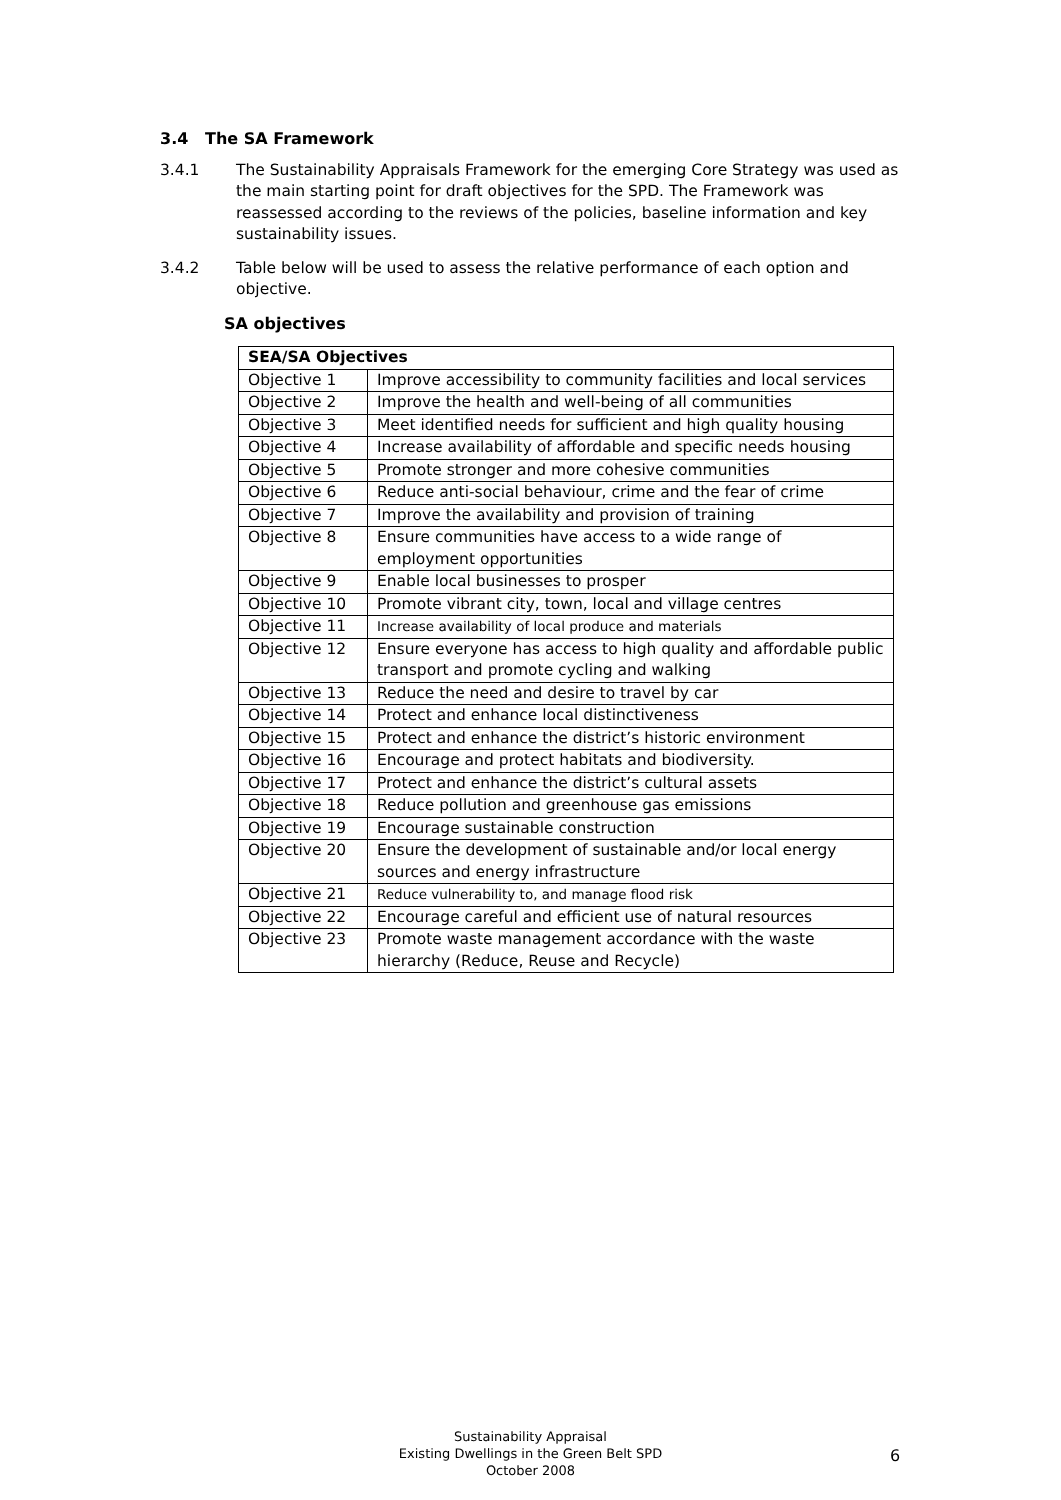3.4 The SA Framework
3.4.1 The Sustainability Appraisals Framework for the emerging Core Strategy was used as the main starting point for draft objectives for the SPD. The Framework was reassessed according to the reviews of the policies, baseline information and key sustainability issues.
3.4.2 Table below will be used to assess the relative performance of each option and objective.
SA objectives
| SEA/SA Objectives | |
| --- | --- |
| Objective 1 | Improve accessibility to community facilities and local services |
| Objective 2 | Improve the health and well-being of all communities |
| Objective 3 | Meet identified needs for sufficient and high quality housing |
| Objective 4 | Increase availability of affordable and specific needs housing |
| Objective 5 | Promote stronger and more cohesive communities |
| Objective 6 | Reduce anti-social behaviour, crime and the fear of crime |
| Objective 7 | Improve the availability and provision of training |
| Objective 8 | Ensure communities have access to a wide range of employment opportunities |
| Objective 9 | Enable local businesses to prosper |
| Objective 10 | Promote vibrant city, town, local and village centres |
| Objective 11 | Increase availability of local produce and materials |
| Objective 12 | Ensure everyone has access to high quality and affordable public transport and promote cycling and walking |
| Objective 13 | Reduce the need and desire to travel by car |
| Objective 14 | Protect and enhance local distinctiveness |
| Objective 15 | Protect and enhance the district’s historic environment |
| Objective 16 | Encourage and protect habitats and biodiversity. |
| Objective 17 | Protect and enhance the district’s cultural assets |
| Objective 18 | Reduce pollution and greenhouse gas emissions |
| Objective 19 | Encourage sustainable construction |
| Objective 20 | Ensure the development of sustainable and/or local energy sources and energy infrastructure |
| Objective 21 | Reduce vulnerability to, and manage flood risk |
| Objective 22 | Encourage careful and efficient use of natural resources |
| Objective 23 | Promote waste management accordance with the waste hierarchy (Reduce, Reuse and Recycle) |
Sustainability Appraisal
Existing Dwellings in the Green Belt SPD
October 2008
6